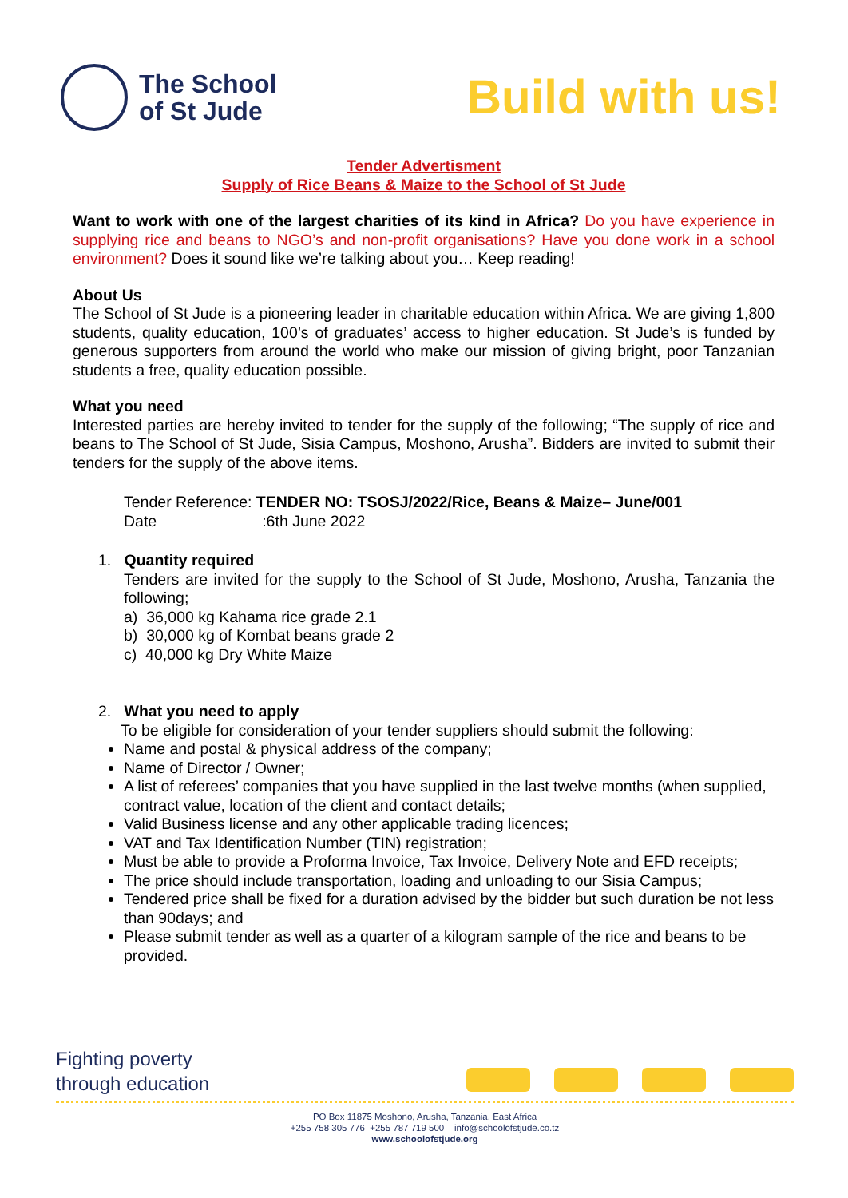The School
of St Jude
Build with us!
Tender Advertisment
Supply of Rice Beans & Maize to the School of St Jude
Want to work with one of the largest charities of its kind in Africa? Do you have experience in supplying rice and beans to NGO’s and non-profit organisations? Have you done work in a school environment? Does it sound like we’re talking about you… Keep reading!
About Us
The School of St Jude is a pioneering leader in charitable education within Africa. We are giving 1,800 students, quality education, 100’s of graduates’ access to higher education. St Jude’s is funded by generous supporters from around the world who make our mission of giving bright, poor Tanzanian students a free, quality education possible.
What you need
Interested parties are hereby invited to tender for the supply of the following; “The supply of rice and beans to The School of St Jude, Sisia Campus, Moshono, Arusha”. Bidders are invited to submit their tenders for the supply of the above items.
Tender Reference: TENDER NO: TSOSJ/2022/Rice, Beans & Maize– June/001
Date :6th June 2022
1. Quantity required
Tenders are invited for the supply to the School of St Jude, Moshono, Arusha, Tanzania the following;
a) 36,000 kg Kahama rice grade 2.1
b) 30,000 kg of Kombat beans grade 2
c) 40,000 kg Dry White Maize
2. What you need to apply
To be eligible for consideration of your tender suppliers should submit the following:
Name and postal & physical address of the company;
Name of Director / Owner;
A list of referees’ companies that you have supplied in the last twelve months (when supplied, contract value, location of the client and contact details;
Valid Business license and any other applicable trading licences;
VAT and Tax Identification Number (TIN) registration;
Must be able to provide a Proforma Invoice, Tax Invoice, Delivery Note and EFD receipts;
The price should include transportation, loading and unloading to our Sisia Campus;
Tendered price shall be fixed for a duration advised by the bidder but such duration be not less than 90days; and
Please submit tender as well as a quarter of a kilogram sample of the rice and beans to be provided.
Fighting poverty
through education
PO Box 11875 Moshono, Arusha, Tanzania, East Africa
+255 758 305 776 +255 787 719 500 info@schoolofstjude.co.tz
www.schoolofstjude.org